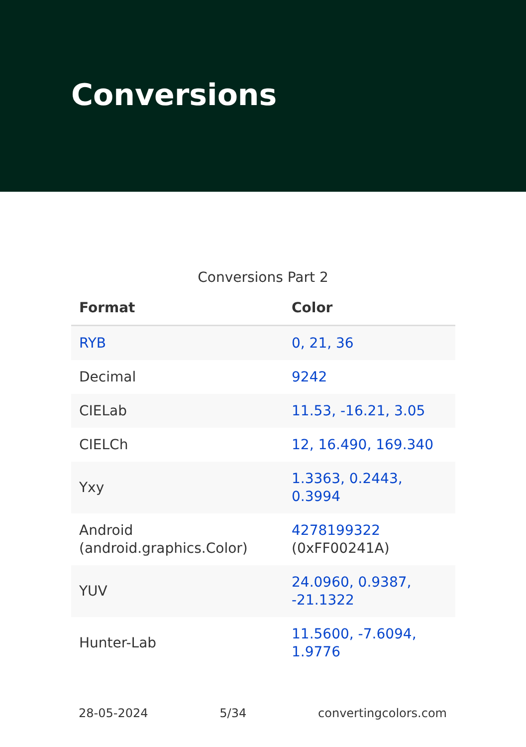Conversions
Conversions Part 2
| Format | Color |
| --- | --- |
| RYB | 0, 21, 36 |
| Decimal | 9242 |
| CIELab | 11.53, -16.21, 3.05 |
| CIELCh | 12, 16.490, 169.340 |
| Yxy | 1.3363, 0.2443, 0.3994 |
| Android (android.graphics.Color) | 4278199322 (0xFF00241A) |
| YUV | 24.0960, 0.9387, -21.1322 |
| Hunter-Lab | 11.5600, -7.6094, 1.9776 |
28-05-2024 5/34 convertingcolors.com